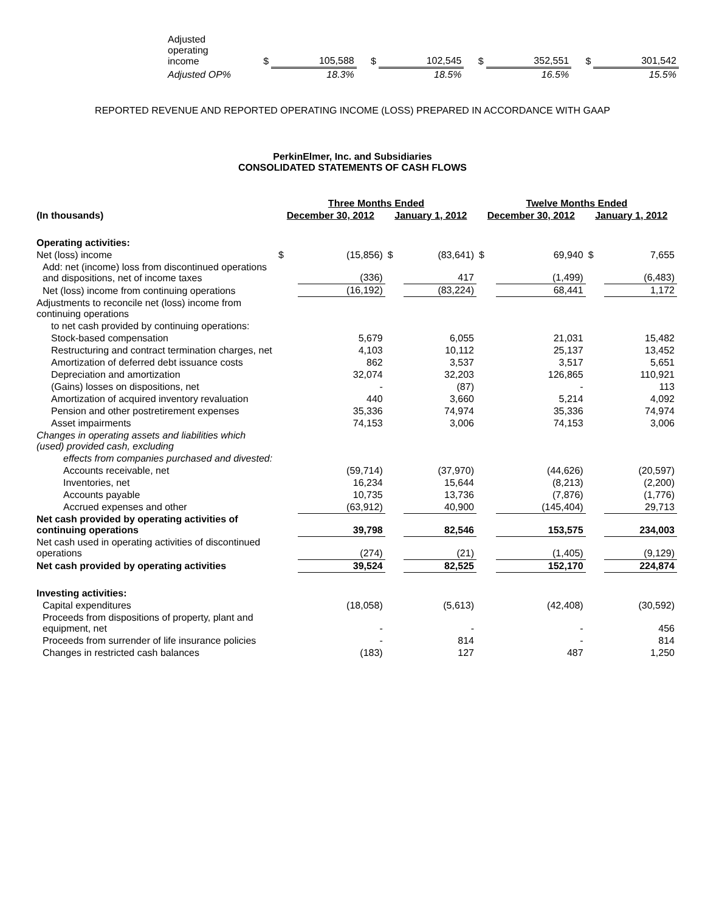| Adjusted operating income | $ | 105,588 | $ | 102,545 | $ | 352,551 | $ | 301,542 |
| Adjusted OP% | | 18.3% | | 18.5% | | 16.5% | | 15.5% |
REPORTED REVENUE AND REPORTED OPERATING INCOME (LOSS) PREPARED IN ACCORDANCE WITH GAAP
PerkinElmer, Inc. and Subsidiaries
CONSOLIDATED STATEMENTS OF CASH FLOWS
| | Three Months Ended | | | | Twelve Months Ended | | | |
| (In thousands) | December 30, 2012 | | January 1, 2012 | | December 30, 2012 | | January 1, 2012 | |
| Operating activities: | | | | | | | | |
| Net (loss) income | $ | (15,856) | $ | (83,641) | $ | 69,940 | $ | 7,655 |
| Add: net (income) loss from discontinued operations and dispositions, net of income taxes | | (336) | | 417 | | (1,499) | | (6,483) |
| Net (loss) income from continuing operations | | (16,192) | | (83,224) | | 68,441 | | 1,172 |
| Adjustments to reconcile net (loss) income from continuing operations | | | | | | | | |
| to net cash provided by continuing operations: | | | | | | | | |
| Stock-based compensation | | 5,679 | | 6,055 | | 21,031 | | 15,482 |
| Restructuring and contract termination charges, net | | 4,103 | | 10,112 | | 25,137 | | 13,452 |
| Amortization of deferred debt issuance costs | | 862 | | 3,537 | | 3,517 | | 5,651 |
| Depreciation and amortization | | 32,074 | | 32,203 | | 126,865 | | 110,921 |
| (Gains) losses on dispositions, net | | - | | (87) | | - | | 113 |
| Amortization of acquired inventory revaluation | | 440 | | 3,660 | | 5,214 | | 4,092 |
| Pension and other postretirement expenses | | 35,336 | | 74,974 | | 35,336 | | 74,974 |
| Asset impairments | | 74,153 | | 3,006 | | 74,153 | | 3,006 |
| Changes in operating assets and liabilities which (used) provided cash, excluding | | | | | | | | |
| effects from companies purchased and divested: | | | | | | | | |
| Accounts receivable, net | | (59,714) | | (37,970) | | (44,626) | | (20,597) |
| Inventories, net | | 16,234 | | 15,644 | | (8,213) | | (2,200) |
| Accounts payable | | 10,735 | | 13,736 | | (7,876) | | (1,776) |
| Accrued expenses and other | | (63,912) | | 40,900 | | (145,404) | | 29,713 |
| Net cash provided by operating activities of continuing operations | | 39,798 | | 82,546 | | 153,575 | | 234,003 |
| Net cash used in operating activities of discontinued operations | | (274) | | (21) | | (1,405) | | (9,129) |
| Net cash provided by operating activities | | 39,524 | | 82,525 | | 152,170 | | 224,874 |
| Investing activities: | | | | | | | | |
| Capital expenditures | | (18,058) | | (5,613) | | (42,408) | | (30,592) |
| Proceeds from dispositions of property, plant and equipment, net | | - | | - | | - | | 456 |
| Proceeds from surrender of life insurance policies | | - | | 814 | | - | | 814 |
| Changes in restricted cash balances | | (183) | | 127 | | 487 | | 1,250 |